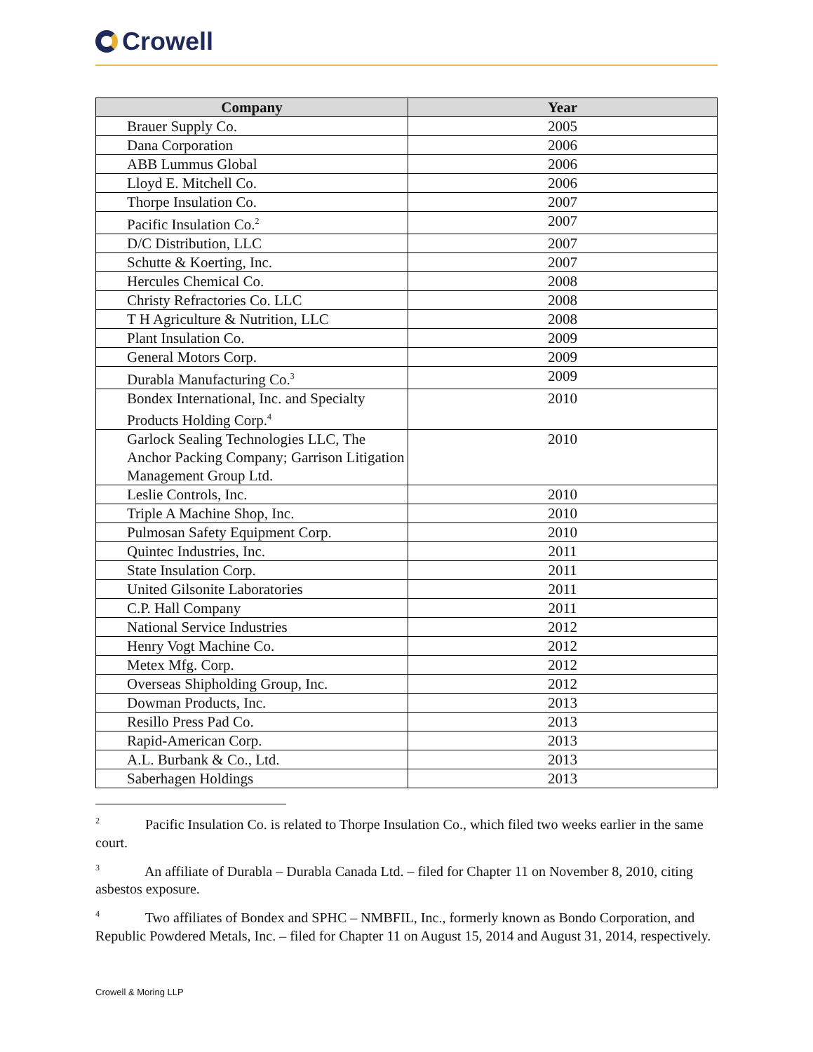Crowell
| Company | Year |
| --- | --- |
| Brauer Supply Co. | 2005 |
| Dana Corporation | 2006 |
| ABB Lummus Global | 2006 |
| Lloyd E. Mitchell Co. | 2006 |
| Thorpe Insulation Co. | 2007 |
| Pacific Insulation Co.<sup>2</sup> | 2007 |
| D/C Distribution, LLC | 2007 |
| Schutte & Koerting, Inc. | 2007 |
| Hercules Chemical Co. | 2008 |
| Christy Refractories Co. LLC | 2008 |
| T H Agriculture & Nutrition, LLC | 2008 |
| Plant Insulation Co. | 2009 |
| General Motors Corp. | 2009 |
| Durabla Manufacturing Co.<sup>3</sup> | 2009 |
| Bondex International, Inc. and Specialty Products Holding Corp.<sup>4</sup> | 2010 |
| Garlock Sealing Technologies LLC, The Anchor Packing Company; Garrison Litigation Management Group Ltd. | 2010 |
| Leslie Controls, Inc. | 2010 |
| Triple A Machine Shop, Inc. | 2010 |
| Pulmosan Safety Equipment Corp. | 2010 |
| Quintec Industries, Inc. | 2011 |
| State Insulation Corp. | 2011 |
| United Gilsonite Laboratories | 2011 |
| C.P. Hall Company | 2011 |
| National Service Industries | 2012 |
| Henry Vogt Machine Co. | 2012 |
| Metex Mfg. Corp. | 2012 |
| Overseas Shipholding Group, Inc. | 2012 |
| Dowman Products, Inc. | 2013 |
| Resillo Press Pad Co. | 2013 |
| Rapid-American Corp. | 2013 |
| A.L. Burbank & Co., Ltd. | 2013 |
| Saberhagen Holdings | 2013 |
<sup>2</sup> Pacific Insulation Co. is related to Thorpe Insulation Co., which filed two weeks earlier in the same court.
<sup>3</sup> An affiliate of Durabla – Durabla Canada Ltd. – filed for Chapter 11 on November 8, 2010, citing asbestos exposure.
<sup>4</sup> Two affiliates of Bondex and SPHC – NMBFIL, Inc., formerly known as Bondo Corporation, and Republic Powdered Metals, Inc. – filed for Chapter 11 on August 15, 2014 and August 31, 2014, respectively.
Crowell & Moring LLP